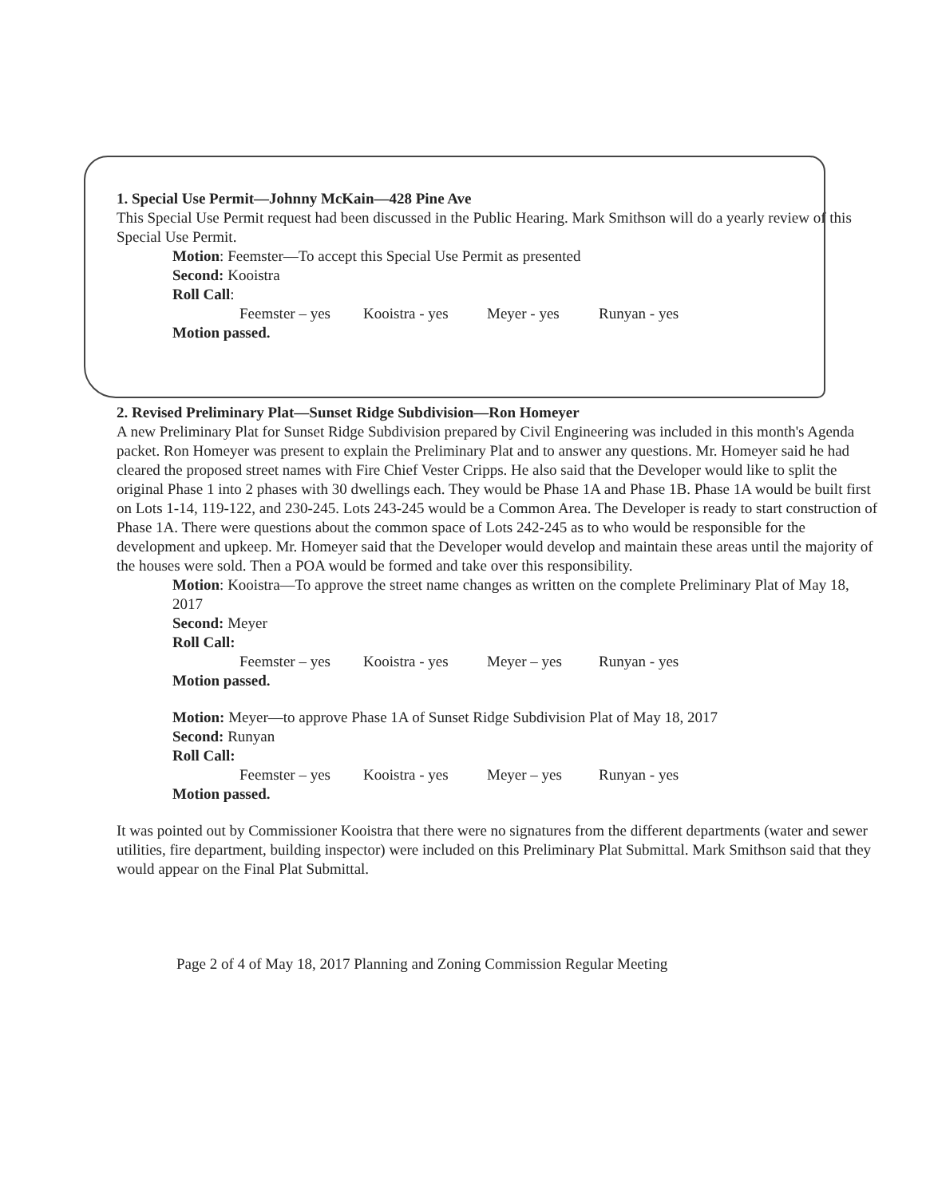1. Special Use Permit—Johnny McKain—428 Pine Ave
This Special Use Permit request had been discussed in the Public Hearing. Mark Smithson will do a yearly review of this Special Use Permit.
Motion: Feemster—To accept this Special Use Permit as presented
Second: Kooistra
Roll Call:
Feemster – yes Kooistra - yes Meyer - yes Runyan - yes
Motion passed.
2. Revised Preliminary Plat—Sunset Ridge Subdivision—Ron Homeyer
A new Preliminary Plat for Sunset Ridge Subdivision prepared by Civil Engineering was included in this month's Agenda packet. Ron Homeyer was present to explain the Preliminary Plat and to answer any questions. Mr. Homeyer said he had cleared the proposed street names with Fire Chief Vester Cripps. He also said that the Developer would like to split the original Phase 1 into 2 phases with 30 dwellings each. They would be Phase 1A and Phase 1B. Phase 1A would be built first on Lots 1-14, 119-122, and 230-245. Lots 243-245 would be a Common Area. The Developer is ready to start construction of Phase 1A. There were questions about the common space of Lots 242-245 as to who would be responsible for the development and upkeep. Mr. Homeyer said that the Developer would develop and maintain these areas until the majority of the houses were sold. Then a POA would be formed and take over this responsibility.
Motion: Kooistra—To approve the street name changes as written on the complete Preliminary Plat of May 18, 2017
Second: Meyer
Roll Call:
Feemster – yes Kooistra - yes Meyer – yes Runyan - yes
Motion passed.
Motion: Meyer—to approve Phase 1A of Sunset Ridge Subdivision Plat of May 18, 2017
Second: Runyan
Roll Call:
Feemster – yes Kooistra - yes Meyer – yes Runyan - yes
Motion passed.
It was pointed out by Commissioner Kooistra that there were no signatures from the different departments (water and sewer utilities, fire department, building inspector) were included on this Preliminary Plat Submittal. Mark Smithson said that they would appear on the Final Plat Submittal.
Page 2 of 4 of May 18, 2017 Planning and Zoning Commission Regular Meeting